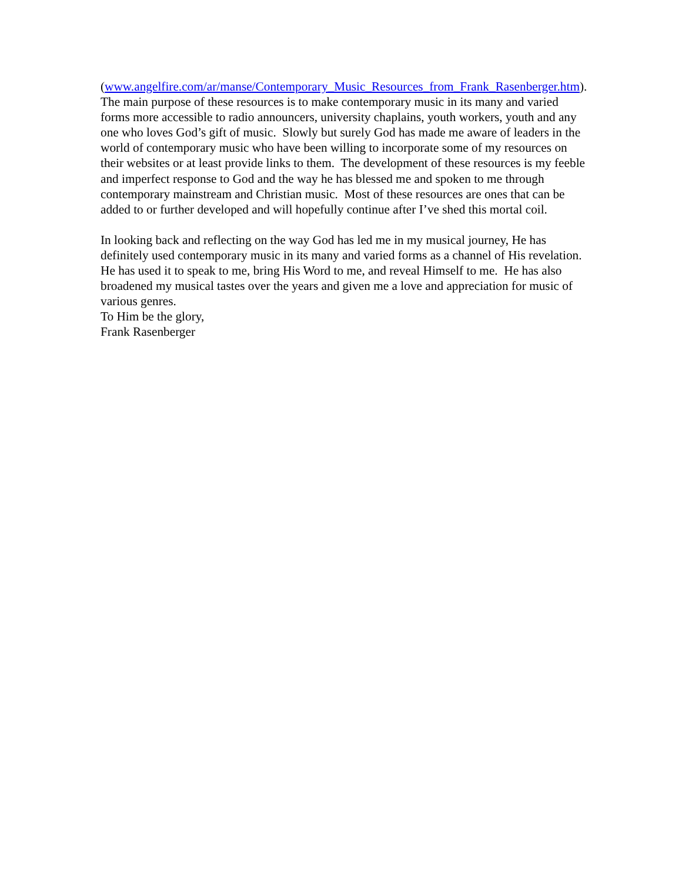(www.angelfire.com/ar/manse/Contemporary_Music_Resources_from_Frank_Rasenberger.htm).
The main purpose of these resources is to make contemporary music in its many and varied
forms more accessible to radio announcers, university chaplains, youth workers, youth and any
one who loves God’s gift of music. Slowly but surely God has made me aware of leaders in the
world of contemporary music who have been willing to incorporate some of my resources on
their websites or at least provide links to them. The development of these resources is my feeble
and imperfect response to God and the way he has blessed me and spoken to me through
contemporary mainstream and Christian music. Most of these resources are ones that can be
added to or further developed and will hopefully continue after I’ve shed this mortal coil.
In looking back and reflecting on the way God has led me in my musical journey, He has
definitely used contemporary music in its many and varied forms as a channel of His revelation.
He has used it to speak to me, bring His Word to me, and reveal Himself to me. He has also
broadened my musical tastes over the years and given me a love and appreciation for music of
various genres.
To Him be the glory,
Frank Rasenberger